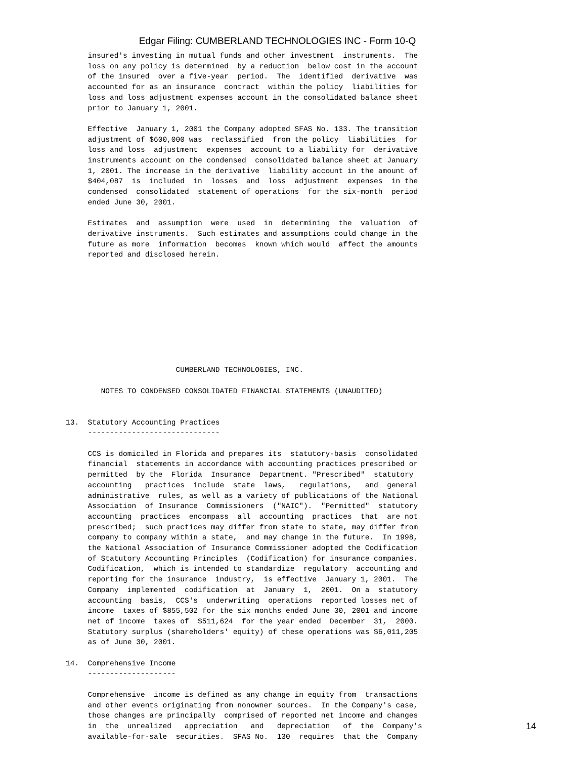Edgar Filing: CUMBERLAND TECHNOLOGIES INC - Form 10-Q
     insured's investing in mutual funds and other investment  instruments.  The
     loss on any policy is determined  by a reduction  below cost in the account
     of the insured  over a five-year  period.  The  identified  derivative  was
     accounted for as an insurance  contract  within the policy  liabilities for
     loss and loss adjustment expenses account in the consolidated balance sheet
     prior to January 1, 2001.

     Effective  January 1, 2001 the Company adopted SFAS No. 133. The transition
     adjustment of $600,000 was  reclassified  from the policy  liabilities  for
     loss and loss  adjustment  expenses  account to a liability for  derivative
     instruments account on the condensed  consolidated balance sheet at January
     1, 2001. The increase in the derivative  liability account in the amount of
     $404,087  is  included  in  losses  and  loss  adjustment  expenses  in the
     condensed  consolidated  statement of operations  for the six-month  period
     ended June 30, 2001.

     Estimates  and  assumption  were  used  in  determining  the  valuation  of
     derivative instruments.  Such estimates and assumptions could change in the
     future as more  information  becomes  known which would  affect the amounts
     reported and disclosed herein.










                         CUMBERLAND TECHNOLOGIES, INC.

        NOTES TO CONDENSED CONSOLIDATED FINANCIAL STATEMENTS (UNAUDITED)


13.  Statutory Accounting Practices
     ------------------------------

     CCS is domiciled in Florida and prepares its  statutory-basis  consolidated
     financial  statements in accordance with accounting practices prescribed or
     permitted  by the  Florida  Insurance  Department. "Prescribed"  statutory
     accounting   practices  include  state  laws,   regulations,   and  general
     administrative  rules, as well as a variety of publications of the National
     Association  of Insurance  Commissioners  ("NAIC").  "Permitted"  statutory
     accounting  practices  encompass  all  accounting  practices  that  are not
     prescribed;  such practices may differ from state to state, may differ from
     company to company within a state,  and may change in the future.  In 1998,
     the National Association of Insurance Commissioner adopted the Codification
     of Statutory Accounting Principles  (Codification) for insurance companies.
     Codification,  which is intended to standardize  regulatory  accounting and
     reporting for the insurance  industry,  is effective  January 1, 2001.  The
     Company  implemented  codification  at  January  1,  2001.  On a  statutory
     accounting  basis,  CCS's  underwriting  operations  reported losses net of
     income  taxes of $855,502 for the six months ended June 30, 2001 and income
     net of income  taxes of  $511,624  for the year ended  December  31,  2000.
     Statutory surplus (shareholders' equity) of these operations was $6,011,205
     as of June 30, 2001.

14.  Comprehensive Income
     --------------------

     Comprehensive  income is defined as any change in equity from  transactions
     and other events originating from nonowner sources.  In the Company's case,
     those changes are principally  comprised of reported net income and changes
     in  the  unrealized   appreciation   and   depreciation   of  the  Company's
     available-for-sale  securities.  SFAS No.  130  requires  that the  Company
14